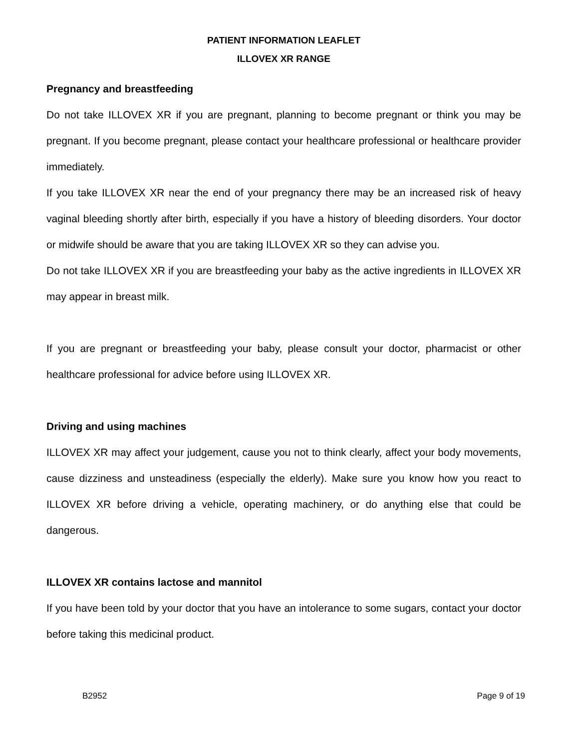PATIENT INFORMATION LEAFLET
ILLOVEX XR RANGE
Pregnancy and breastfeeding
Do not take ILLOVEX XR if you are pregnant, planning to become pregnant or think you may be pregnant. If you become pregnant, please contact your healthcare professional or healthcare provider immediately.
If you take ILLOVEX XR near the end of your pregnancy there may be an increased risk of heavy vaginal bleeding shortly after birth, especially if you have a history of bleeding disorders. Your doctor or midwife should be aware that you are taking ILLOVEX XR so they can advise you.
Do not take ILLOVEX XR if you are breastfeeding your baby as the active ingredients in ILLOVEX XR may appear in breast milk.
If you are pregnant or breastfeeding your baby, please consult your doctor, pharmacist or other healthcare professional for advice before using ILLOVEX XR.
Driving and using machines
ILLOVEX XR may affect your judgement, cause you not to think clearly, affect your body movements, cause dizziness and unsteadiness (especially the elderly). Make sure you know how you react to ILLOVEX XR before driving a vehicle, operating machinery, or do anything else that could be dangerous.
ILLOVEX XR contains lactose and mannitol
If you have been told by your doctor that you have an intolerance to some sugars, contact your doctor before taking this medicinal product.
B2952 Page 9 of 19